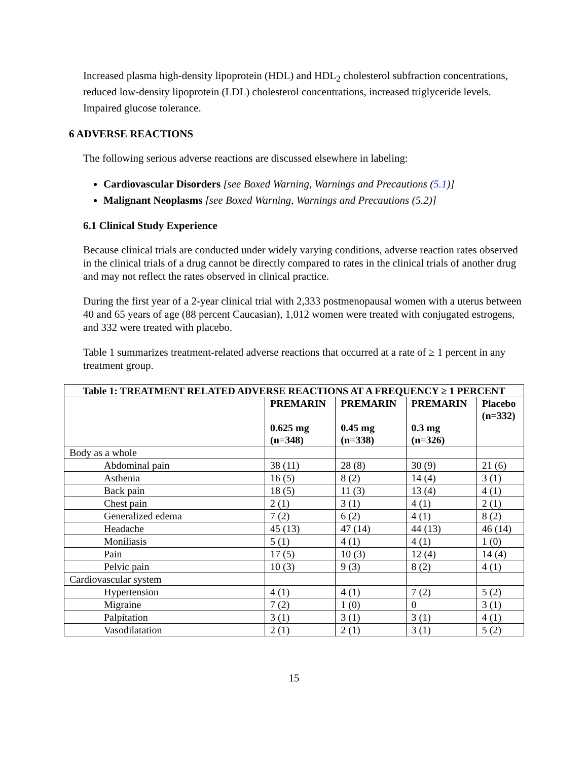Increased plasma high-density lipoprotein (HDL) and HDL<sub>2</sub> cholesterol subfraction concentrations, reduced low-density lipoprotein (LDL) cholesterol concentrations, increased triglyceride levels.
Impaired glucose tolerance.
6 ADVERSE REACTIONS
The following serious adverse reactions are discussed elsewhere in labeling:
Cardiovascular Disorders [see Boxed Warning, Warnings and Precautions (5.1)]
Malignant Neoplasms [see Boxed Warning, Warnings and Precautions (5.2)]
6.1 Clinical Study Experience
Because clinical trials are conducted under widely varying conditions, adverse reaction rates observed in the clinical trials of a drug cannot be directly compared to rates in the clinical trials of another drug and may not reflect the rates observed in clinical practice.
During the first year of a 2-year clinical trial with 2,333 postmenopausal women with a uterus between 40 and 65 years of age (88 percent Caucasian), 1,012 women were treated with conjugated estrogens, and 332 were treated with placebo.
Table 1 summarizes treatment-related adverse reactions that occurred at a rate of ≥ 1 percent in any treatment group.
| Table 1: TREATMENT RELATED ADVERSE REACTIONS AT A FREQUENCY ≥ 1 PERCENT | | | | |
| --- | --- | --- | --- | --- |
| | PREMARIN 0.625 mg (n=348) | PREMARIN 0.45 mg (n=338) | PREMARIN 0.3 mg (n=326) | Placebo (n=332) |
| Body as a whole | | | | |
| Abdominal pain | 38 (11) | 28 (8) | 30 (9) | 21 (6) |
| Asthenia | 16 (5) | 8 (2) | 14 (4) | 3 (1) |
| Back pain | 18 (5) | 11 (3) | 13 (4) | 4 (1) |
| Chest pain | 2 (1) | 3 (1) | 4 (1) | 2 (1) |
| Generalized edema | 7 (2) | 6 (2) | 4 (1) | 8 (2) |
| Headache | 45 (13) | 47 (14) | 44 (13) | 46 (14) |
| Moniliasis | 5 (1) | 4 (1) | 4 (1) | 1 (0) |
| Pain | 17 (5) | 10 (3) | 12 (4) | 14 (4) |
| Pelvic pain | 10 (3) | 9 (3) | 8 (2) | 4 (1) |
| Cardiovascular system | | | | |
| Hypertension | 4 (1) | 4 (1) | 7 (2) | 5 (2) |
| Migraine | 7 (2) | 1 (0) | 0 | 3 (1) |
| Palpitation | 3 (1) | 3 (1) | 3 (1) | 4 (1) |
| Vasodilatation | 2 (1) | 2 (1) | 3 (1) | 5 (2) |
15